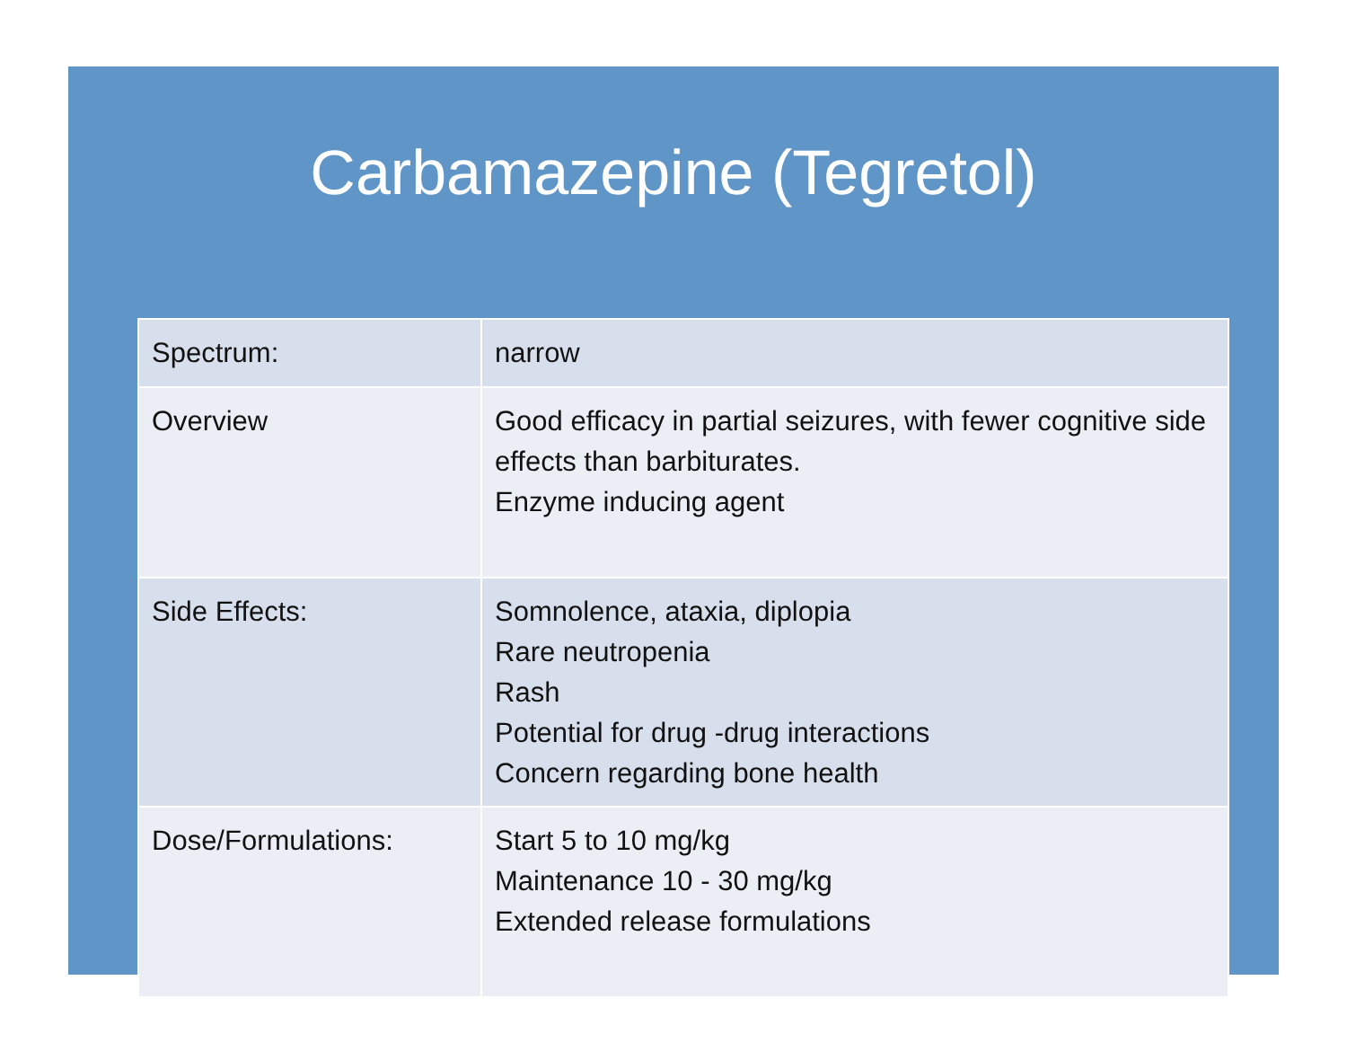Carbamazepine (Tegretol)
| Spectrum: | narrow |
| Overview | Good efficacy in partial seizures, with fewer cognitive side effects than barbiturates. Enzyme inducing agent |
| Side Effects: | Somnolence, ataxia, diplopia Rare neutropenia Rash Potential for drug -drug interactions Concern regarding bone health |
| Dose/Formulations: | Start 5 to 10 mg/kg Maintenance 10 - 30 mg/kg Extended release formulations |